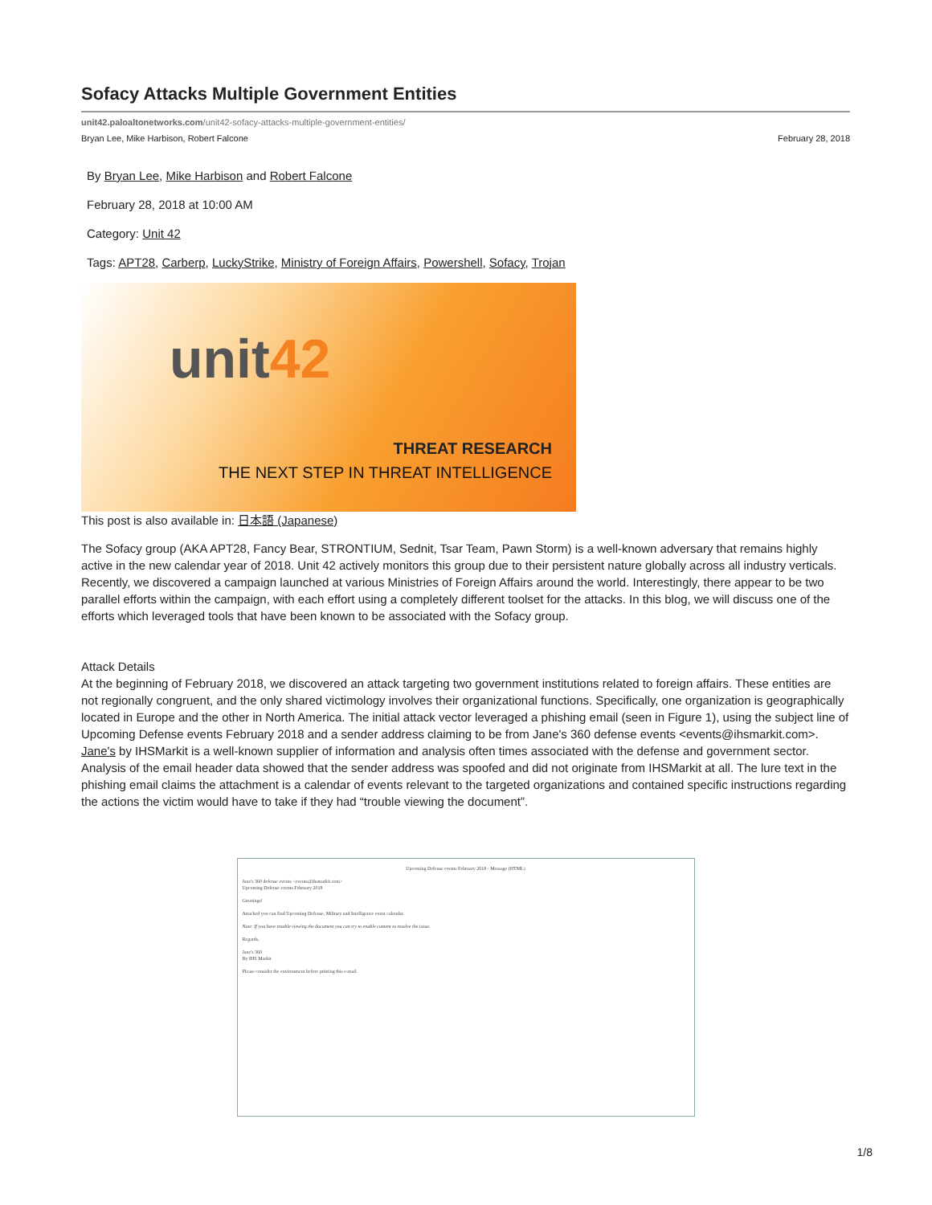Sofacy Attacks Multiple Government Entities
unit42.paloaltonetworks.com/unit42-sofacy-attacks-multiple-government-entities/
Bryan Lee, Mike Harbison, Robert Falcone February 28, 2018
By Bryan Lee, Mike Harbison and Robert Falcone
February 28, 2018 at 10:00 AM
Category: Unit 42
Tags: APT28, Carberp, LuckyStrike, Ministry of Foreign Affairs, Powershell, Sofacy, Trojan
unit42
THREAT RESEARCH
THE NEXT STEP IN THREAT INTELLIGENCE
This post is also available in: 日本語 (Japanese)
The Sofacy group (AKA APT28, Fancy Bear, STRONTIUM, Sednit, Tsar Team, Pawn Storm) is a well-known adversary that remains highly active in the new calendar year of 2018. Unit 42 actively monitors this group due to their persistent nature globally across all industry verticals. Recently, we discovered a campaign launched at various Ministries of Foreign Affairs around the world. Interestingly, there appear to be two parallel efforts within the campaign, with each effort using a completely different toolset for the attacks. In this blog, we will discuss one of the efforts which leveraged tools that have been known to be associated with the Sofacy group.
Attack Details
At the beginning of February 2018, we discovered an attack targeting two government institutions related to foreign affairs. These entities are not regionally congruent, and the only shared victimology involves their organizational functions. Specifically, one organization is geographically located in Europe and the other in North America. The initial attack vector leveraged a phishing email (seen in Figure 1), using the subject line of Upcoming Defense events February 2018 and a sender address claiming to be from Jane's 360 defense events <events@ihsmarkit.com>. Jane's by IHSMarkit is a well-known supplier of information and analysis often times associated with the defense and government sector. Analysis of the email header data showed that the sender address was spoofed and did not originate from IHSMarkit at all. The lure text in the phishing email claims the attachment is a calendar of events relevant to the targeted organizations and contained specific instructions regarding the actions the victim would have to take if they had “trouble viewing the document”.
Upcoming Defense events February 2018 - Message (HTML)
Jane's 360 defense events <events@ihsmarkit.com>
Upcoming Defense events February 2018
Greetings!
Attached you can find Upcoming Defense, Military and Intelligence event calendar.
Note: If you have trouble viewing the document you can try to enable content to resolve the issue.
Regards,
Jane's 360
By IHS Markit
Please consider the environment before printing this e-mail.
1/8